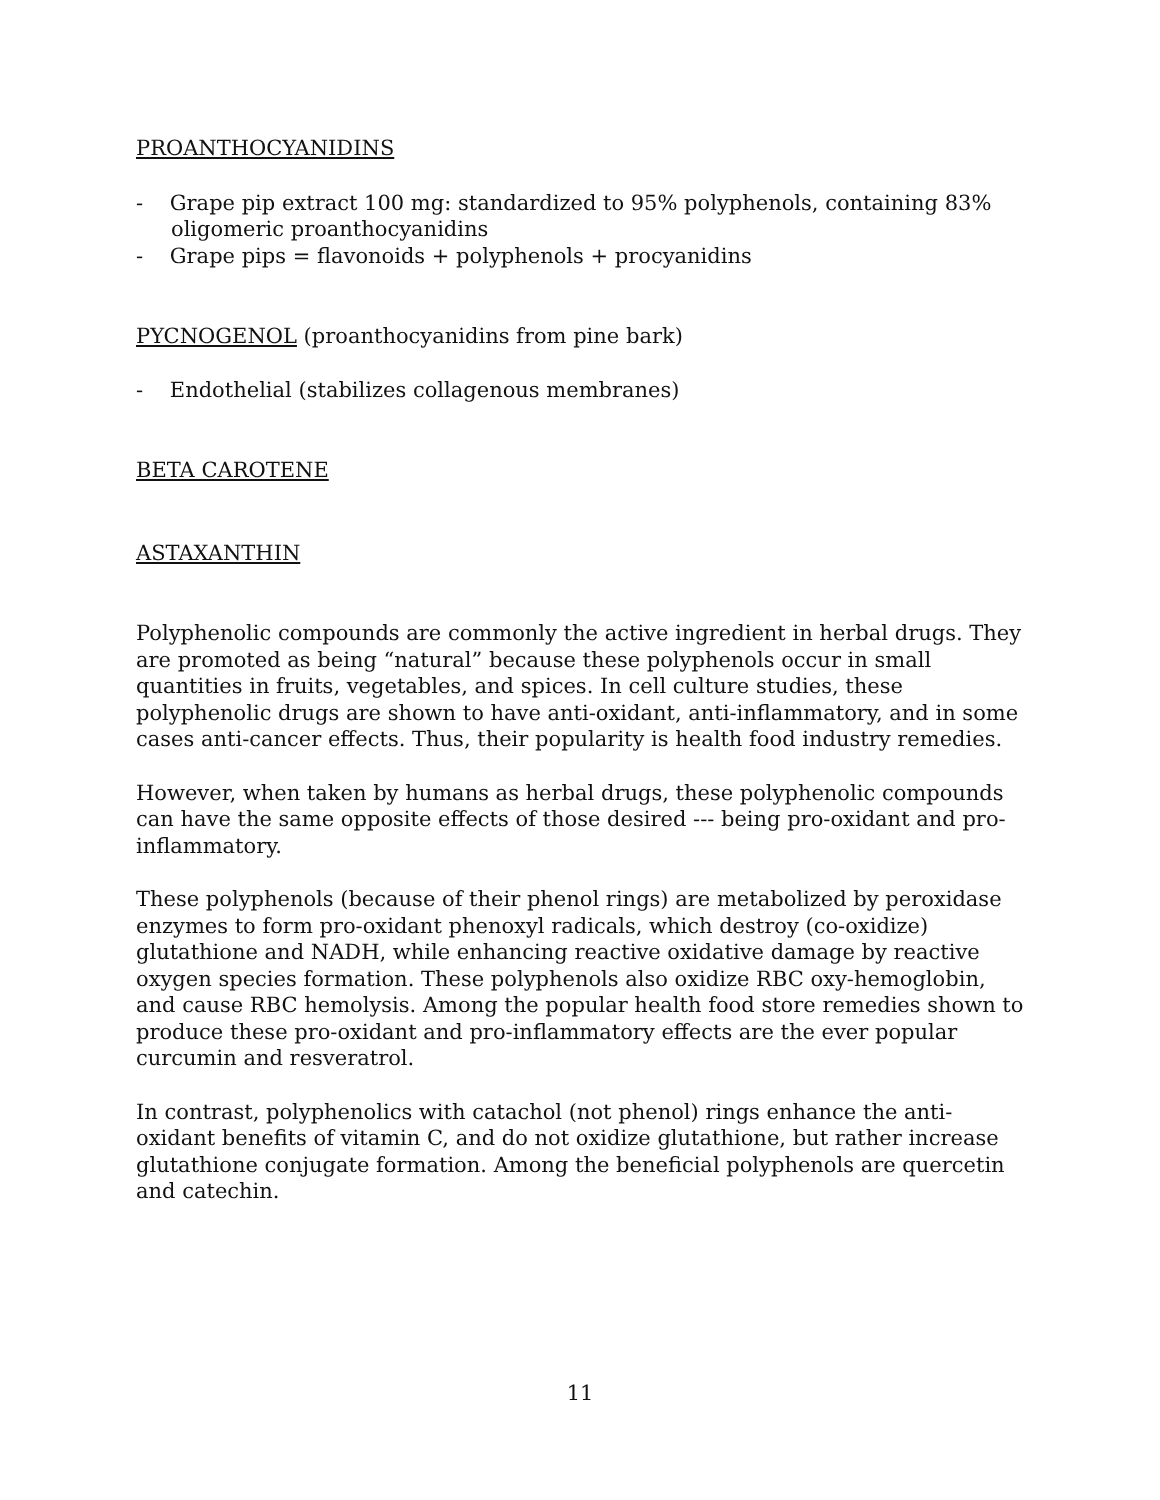PROANTHOCYANIDINS
- Grape pip extract 100 mg: standardized to 95% polyphenols, containing 83% oligomeric proanthocyanidins
- Grape pips = flavonoids + polyphenols + procyanidins
PYCNOGENOL (proanthocyanidins from pine bark)
- Endothelial (stabilizes collagenous membranes)
BETA CAROTENE
ASTAXANTHIN
Polyphenolic compounds are commonly the active ingredient in herbal drugs. They are promoted as being “natural” because these polyphenols occur in small quantities in fruits, vegetables, and spices. In cell culture studies, these polyphenolic drugs are shown to have anti-oxidant, anti-inflammatory, and in some cases anti-cancer effects. Thus, their popularity is health food industry remedies.
However, when taken by humans as herbal drugs, these polyphenolic compounds can have the same opposite effects of those desired --- being pro-oxidant and pro-inflammatory.
These polyphenols (because of their phenol rings) are metabolized by peroxidase enzymes to form pro-oxidant phenoxyl radicals, which destroy (co-oxidize) glutathione and NADH, while enhancing reactive oxidative damage by reactive oxygen species formation. These polyphenols also oxidize RBC oxy-hemoglobin, and cause RBC hemolysis. Among the popular health food store remedies shown to produce these pro-oxidant and pro-inflammatory effects are the ever popular curcumin and resveratrol.
In contrast, polyphenolics with catachol (not phenol) rings enhance the anti-oxidant benefits of vitamin C, and do not oxidize glutathione, but rather increase glutathione conjugate formation. Among the beneficial polyphenols are quercetin and catechin.
11